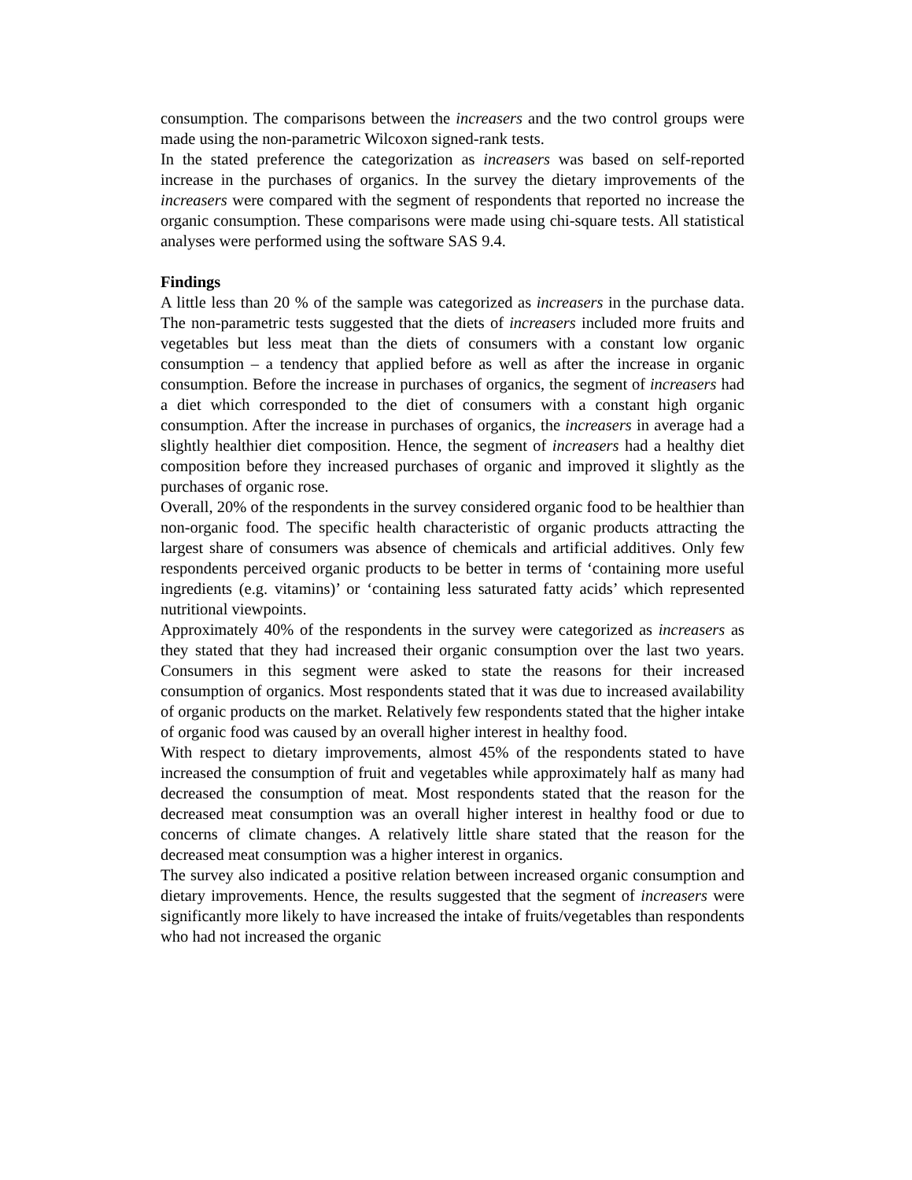consumption. The comparisons between the increasers and the two control groups were made using the non-parametric Wilcoxon signed-rank tests.
In the stated preference the categorization as increasers was based on self-reported increase in the purchases of organics. In the survey the dietary improvements of the increasers were compared with the segment of respondents that reported no increase the organic consumption. These comparisons were made using chi-square tests. All statistical analyses were performed using the software SAS 9.4.
Findings
A little less than 20 % of the sample was categorized as increasers in the purchase data. The non-parametric tests suggested that the diets of increasers included more fruits and vegetables but less meat than the diets of consumers with a constant low organic consumption – a tendency that applied before as well as after the increase in organic consumption. Before the increase in purchases of organics, the segment of increasers had a diet which corresponded to the diet of consumers with a constant high organic consumption. After the increase in purchases of organics, the increasers in average had a slightly healthier diet composition. Hence, the segment of increasers had a healthy diet composition before they increased purchases of organic and improved it slightly as the purchases of organic rose.
Overall, 20% of the respondents in the survey considered organic food to be healthier than non-organic food. The specific health characteristic of organic products attracting the largest share of consumers was absence of chemicals and artificial additives. Only few respondents perceived organic products to be better in terms of ‘containing more useful ingredients (e.g. vitamins)’ or ‘containing less saturated fatty acids’ which represented nutritional viewpoints.
Approximately 40% of the respondents in the survey were categorized as increasers as they stated that they had increased their organic consumption over the last two years. Consumers in this segment were asked to state the reasons for their increased consumption of organics. Most respondents stated that it was due to increased availability of organic products on the market. Relatively few respondents stated that the higher intake of organic food was caused by an overall higher interest in healthy food.
With respect to dietary improvements, almost 45% of the respondents stated to have increased the consumption of fruit and vegetables while approximately half as many had decreased the consumption of meat. Most respondents stated that the reason for the decreased meat consumption was an overall higher interest in healthy food or due to concerns of climate changes. A relatively little share stated that the reason for the decreased meat consumption was a higher interest in organics.
The survey also indicated a positive relation between increased organic consumption and dietary improvements. Hence, the results suggested that the segment of increasers were significantly more likely to have increased the intake of fruits/vegetables than respondents who had not increased the organic